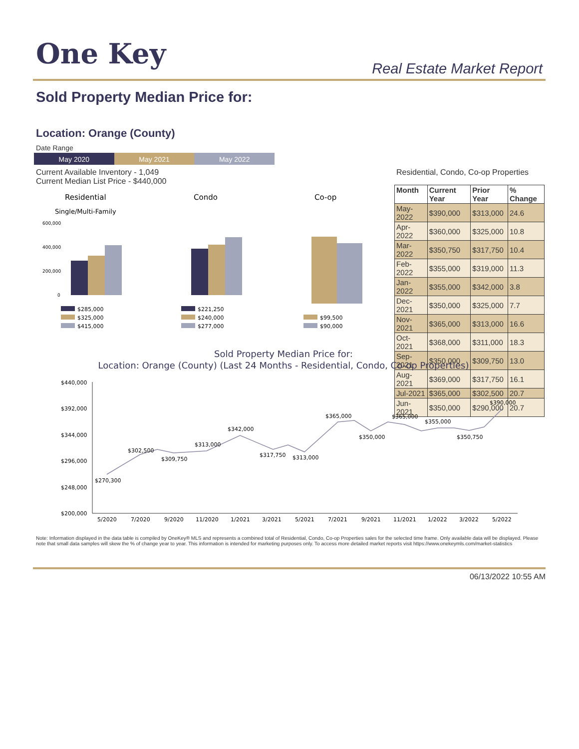One Key Real Estate Market Report
Sold Property Median Price for:
Location: Orange (County)
Date Range
May 2020 May 2021 May 2022
Current Available Inventory - 1,049
Current Median List Price - $440,000
Residential, Condo, Co-op Properties
Residential
Single/Multi-Family
Condo
Co-op
600,000
400,000
200,000
0
$285,000
$325,000
$415,000
$221,250
$240,000
$277,000
$99,500
$90,000
| Month | Current Year | Prior Year | % Change |
| --- | --- | --- | --- |
| May-2022 | $390,000 | $313,000 | 24.6 |
| Apr-2022 | $360,000 | $325,000 | 10.8 |
| Mar-2022 | $350,750 | $317,750 | 10.4 |
| Feb-2022 | $355,000 | $319,000 | 11.3 |
| Jan-2022 | $355,000 | $342,000 | 3.8 |
| Dec-2021 | $350,000 | $325,000 | 7.7 |
| Nov-2021 | $365,000 | $313,000 | 16.6 |
| Oct-2021 | $368,000 | $311,000 | 18.3 |
| Sep-2021 | $350,000 | $309,750 | 13.0 |
| Aug-2021 | $369,000 | $317,750 | 16.1 |
| Jul-2021 | $365,000 | $302,500 | 20.7 |
| Jun-2021 | $350,000 | $290,000 | 20.7 |
Sold Property Median Price for:
Location: Orange (County) (Last 24 Months - Residential, Condo, Co-op Properties)
$440,000
$392,000
$344,000
$296,000
$248,000
$200,000
$270,300
$302,500
$309,750
$313,000
$342,000
$317,750
$313,000
$365,000
$350,000
$365,000
$355,000
$350,750
$390,000
5/2020
7/2020
9/2020
11/2020
1/2021
3/2021
5/2021
7/2021
9/2021
11/2021
1/2022
3/2022
5/2022
Note: Information displayed in the data table is compiled by OneKey® MLS and represents a combined total of Residential, Condo, Co-op Properties sales for the selected time frame. Only available data will be displayed. Please note that small data samples will skew the % of change year to year. This information is intended for marketing purposes only. To access more detailed market reports visit https://www.onekeymls.com/market-statistics
06/13/2022 10:55 AM